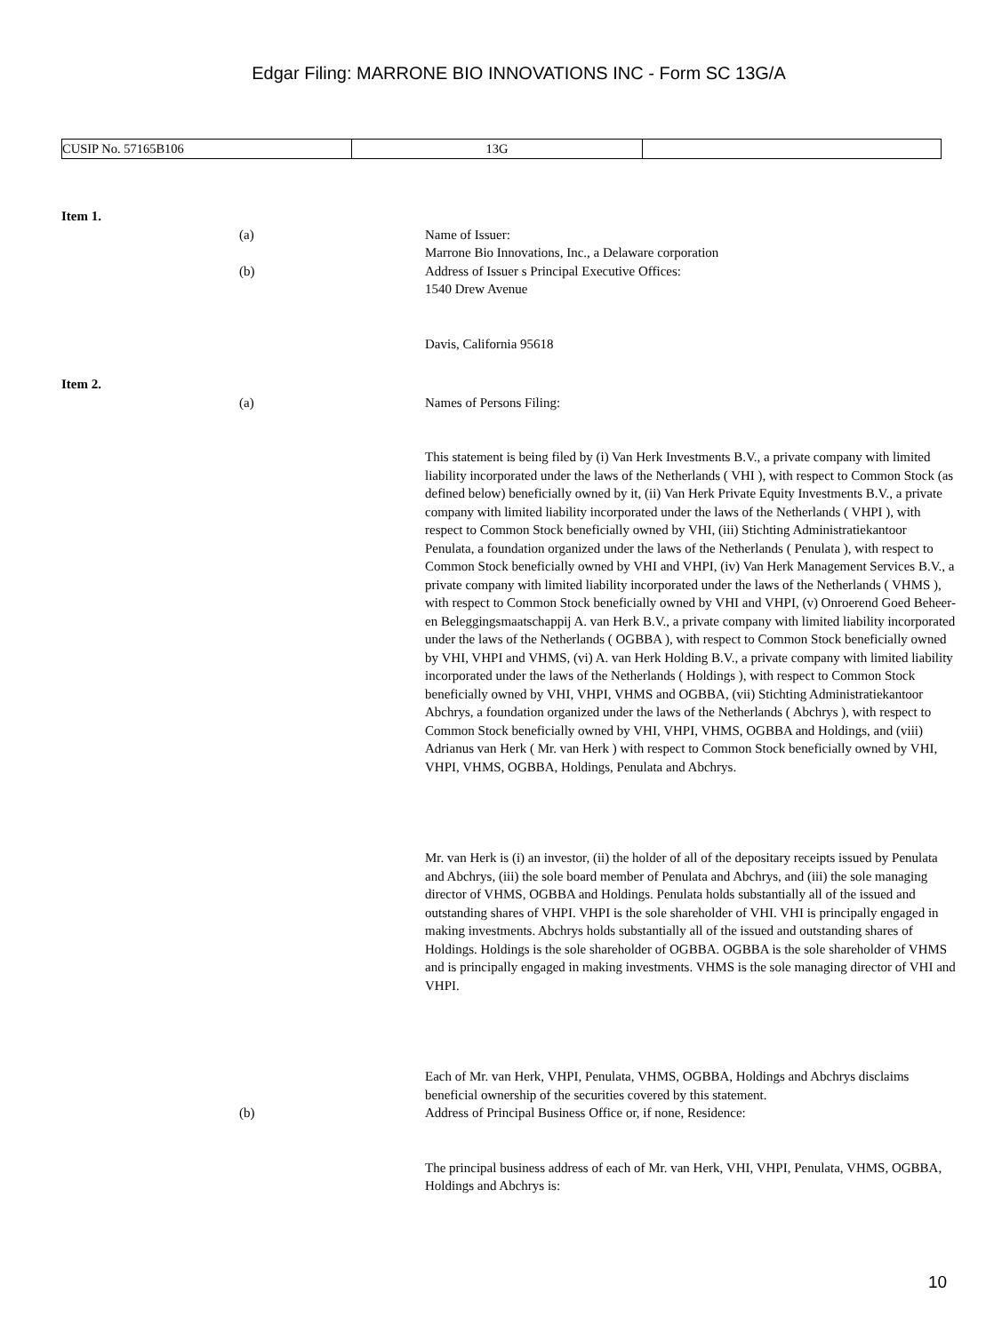Edgar Filing: MARRONE BIO INNOVATIONS INC - Form SC 13G/A
| CUSIP No. 57165B106 | 13G | |
Item 1.
(a) Name of Issuer:
Marrone Bio Innovations, Inc., a Delaware corporation
(b) Address of Issuer s Principal Executive Offices:
1540 Drew Avenue
Davis, California 95618
Item 2.
(a) Names of Persons Filing:
This statement is being filed by (i) Van Herk Investments B.V., a private company with limited liability incorporated under the laws of the Netherlands ( VHI ), with respect to Common Stock (as defined below) beneficially owned by it, (ii) Van Herk Private Equity Investments B.V., a private company with limited liability incorporated under the laws of the Netherlands ( VHPI ), with respect to Common Stock beneficially owned by VHI, (iii) Stichting Administratiekantoor Penulata, a foundation organized under the laws of the Netherlands ( Penulata ), with respect to Common Stock beneficially owned by VHI and VHPI, (iv) Van Herk Management Services B.V., a private company with limited liability incorporated under the laws of the Netherlands ( VHMS ), with respect to Common Stock beneficially owned by VHI and VHPI, (v) Onroerend Goed Beheer- en Beleggingsmaatschappij A. van Herk B.V., a private company with limited liability incorporated under the laws of the Netherlands ( OGBBA ), with respect to Common Stock beneficially owned by VHI, VHPI and VHMS, (vi) A. van Herk Holding B.V., a private company with limited liability incorporated under the laws of the Netherlands ( Holdings ), with respect to Common Stock beneficially owned by VHI, VHPI, VHMS and OGBBA, (vii) Stichting Administratiekantoor Abchrys, a foundation organized under the laws of the Netherlands ( Abchrys ), with respect to Common Stock beneficially owned by VHI, VHPI, VHMS, OGBBA and Holdings, and (viii) Adrianus van Herk ( Mr. van Herk ) with respect to Common Stock beneficially owned by VHI, VHPI, VHMS, OGBBA, Holdings, Penulata and Abchrys.
Mr. van Herk is (i) an investor, (ii) the holder of all of the depositary receipts issued by Penulata and Abchrys, (iii) the sole board member of Penulata and Abchrys, and (iii) the sole managing director of VHMS, OGBBA and Holdings. Penulata holds substantially all of the issued and outstanding shares of VHPI. VHPI is the sole shareholder of VHI. VHI is principally engaged in making investments. Abchrys holds substantially all of the issued and outstanding shares of Holdings. Holdings is the sole shareholder of OGBBA. OGBBA is the sole shareholder of VHMS and is principally engaged in making investments. VHMS is the sole managing director of VHI and VHPI.
Each of Mr. van Herk, VHPI, Penulata, VHMS, OGBBA, Holdings and Abchrys disclaims beneficial ownership of the securities covered by this statement.
(b) Address of Principal Business Office or, if none, Residence:
The principal business address of each of Mr. van Herk, VHI, VHPI, Penulata, VHMS, OGBBA, Holdings and Abchrys is:
10